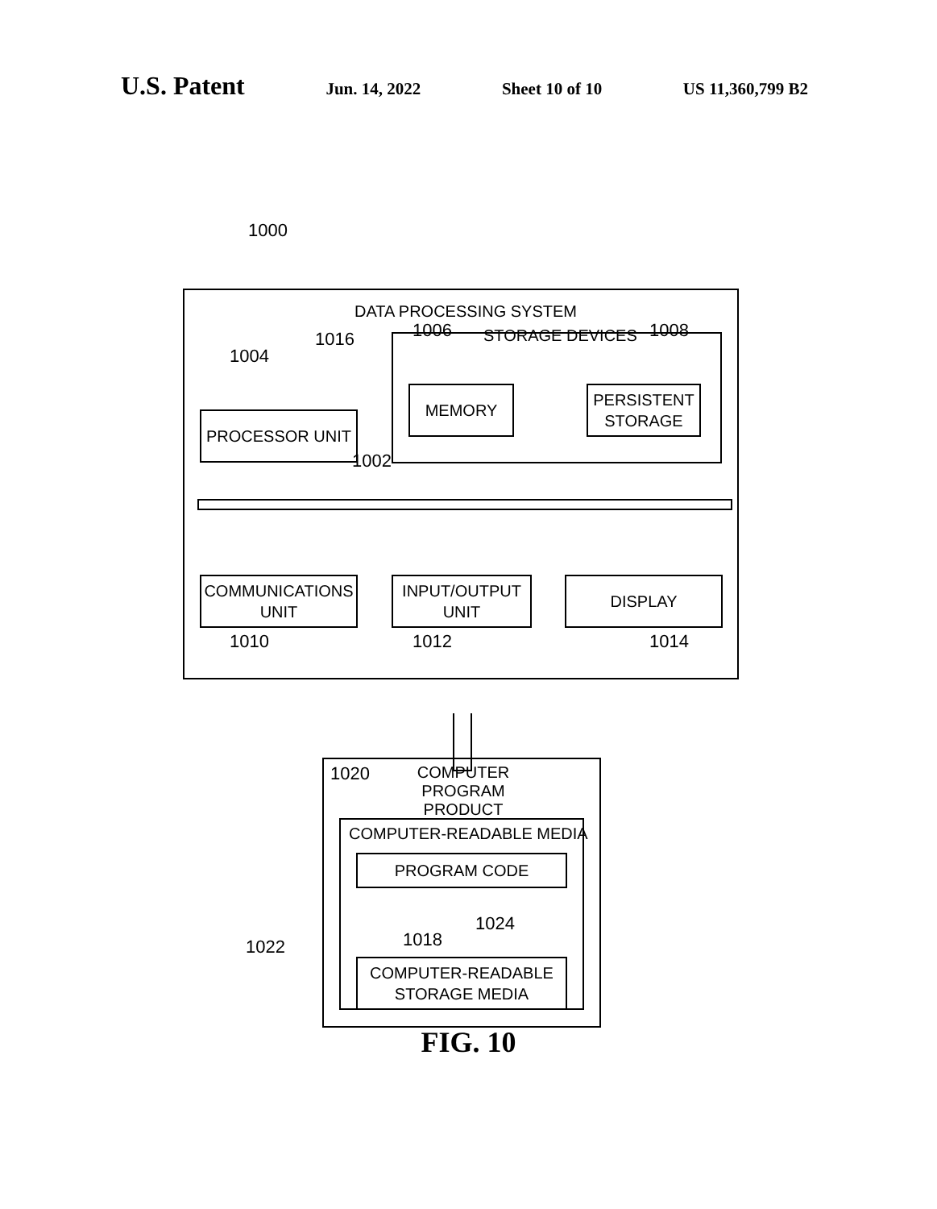U.S. Patent Jun. 14, 2022 Sheet 10 of 10 US 11,360,799 B2
1000
DATA PROCESSING SYSTEM
1016 1006 STORAGE DEVICES 1008
1004
MEMORY
PERSISTENT
STORAGE
PROCESSOR UNIT
1002
COMMUNICATIONS
UNIT
INPUT/OUTPUT
UNIT
DISPLAY
1010 1012 1014
1020
COMPUTER
PROGRAM PRODUCT
COMPUTER-READABLE MEDIA
PROGRAM CODE
1022
1024
1018
COMPUTER-READABLE
STORAGE MEDIA
FIG. 10